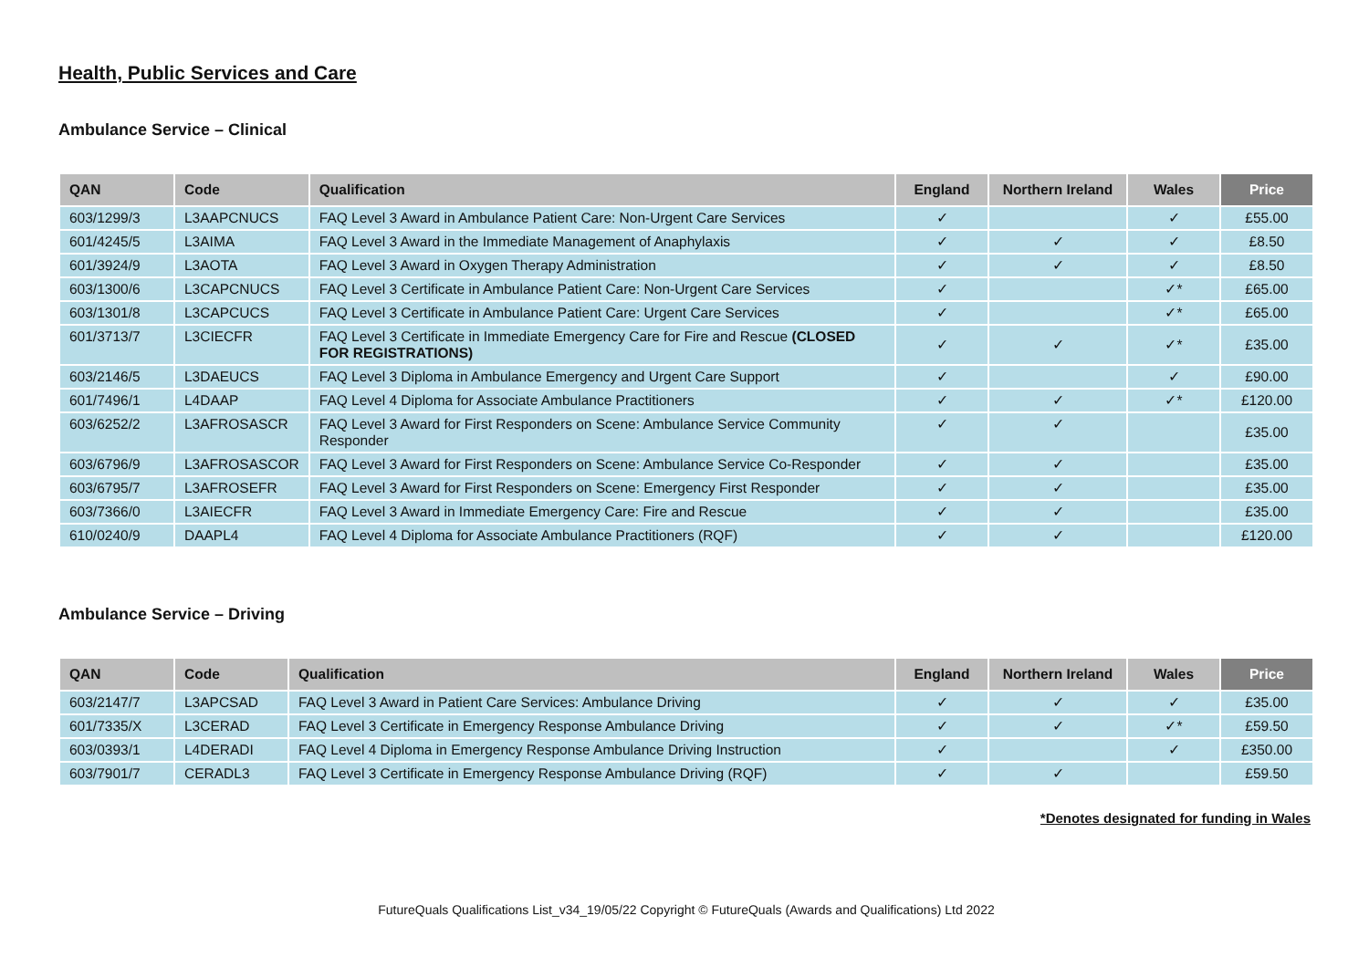Health, Public Services and Care
Ambulance Service – Clinical
| QAN | Code | Qualification | England | Northern Ireland | Wales | Price |
| --- | --- | --- | --- | --- | --- | --- |
| 603/1299/3 | L3AAPCNUCS | FAQ Level 3 Award in Ambulance Patient Care: Non-Urgent Care Services | ✓ | | ✓ | £55.00 |
| 601/4245/5 | L3AIMA | FAQ Level 3 Award in the Immediate Management of Anaphylaxis | ✓ | ✓ | ✓ | £8.50 |
| 601/3924/9 | L3AOTA | FAQ Level 3 Award in Oxygen Therapy Administration | ✓ | ✓ | ✓ | £8.50 |
| 603/1300/6 | L3CAPCNUCS | FAQ Level 3 Certificate in Ambulance Patient Care: Non-Urgent Care Services | ✓ | | ✓* | £65.00 |
| 603/1301/8 | L3CAPCUCS | FAQ Level 3 Certificate in Ambulance Patient Care: Urgent Care Services | ✓ | | ✓* | £65.00 |
| 601/3713/7 | L3CIECFR | FAQ Level 3 Certificate in Immediate Emergency Care for Fire and Rescue (CLOSED FOR REGISTRATIONS) | ✓ | ✓ | ✓* | £35.00 |
| 603/2146/5 | L3DAEUCS | FAQ Level 3 Diploma in Ambulance Emergency and Urgent Care Support | ✓ | | ✓ | £90.00 |
| 601/7496/1 | L4DAAP | FAQ Level 4 Diploma for Associate Ambulance Practitioners | ✓ | ✓ | ✓* | £120.00 |
| 603/6252/2 | L3AFROSASCR | FAQ Level 3 Award for First Responders on Scene: Ambulance Service Community Responder | ✓ | ✓ | | £35.00 |
| 603/6796/9 | L3AFROSASCOR | FAQ Level 3 Award for First Responders on Scene: Ambulance Service Co-Responder | ✓ | ✓ | | £35.00 |
| 603/6795/7 | L3AFROSEFR | FAQ Level 3 Award for First Responders on Scene: Emergency First Responder | ✓ | ✓ | | £35.00 |
| 603/7366/0 | L3AIECFR | FAQ Level 3 Award in Immediate Emergency Care: Fire and Rescue | ✓ | ✓ | | £35.00 |
| 610/0240/9 | DAAPL4 | FAQ Level 4 Diploma for Associate Ambulance Practitioners (RQF) | ✓ | ✓ | | £120.00 |
Ambulance Service – Driving
| QAN | Code | Qualification | England | Northern Ireland | Wales | Price |
| --- | --- | --- | --- | --- | --- | --- |
| 603/2147/7 | L3APCSAD | FAQ Level 3 Award in Patient Care Services: Ambulance Driving | ✓ | ✓ | ✓ | £35.00 |
| 601/7335/X | L3CERAD | FAQ Level 3 Certificate in Emergency Response Ambulance Driving | ✓ | ✓ | ✓* | £59.50 |
| 603/0393/1 | L4DERADI | FAQ Level 4 Diploma in Emergency Response Ambulance Driving Instruction | ✓ | | ✓ | £350.00 |
| 603/7901/7 | CERADL3 | FAQ Level 3 Certificate in Emergency Response Ambulance Driving (RQF) | ✓ | ✓ | | £59.50 |
*Denotes designated for funding in Wales
FutureQuals Qualifications List_v34_19/05/22 Copyright © FutureQuals (Awards and Qualifications) Ltd 2022